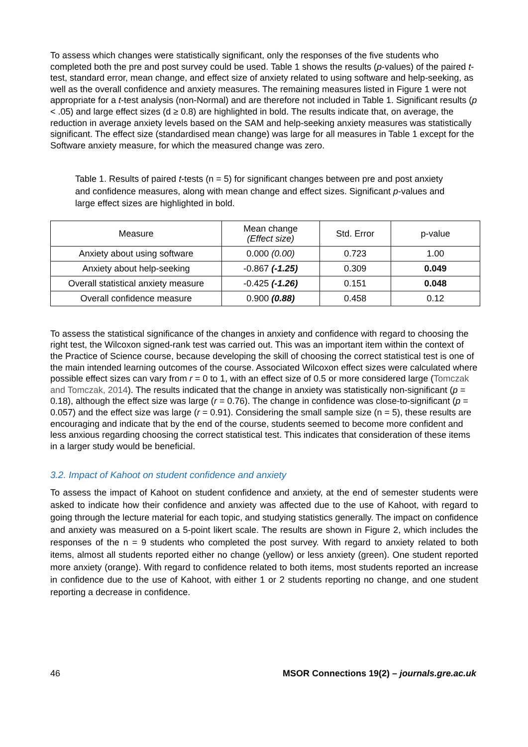To assess which changes were statistically significant, only the responses of the five students who completed both the pre and post survey could be used. Table 1 shows the results (p-values) of the paired t-test, standard error, mean change, and effect size of anxiety related to using software and help-seeking, as well as the overall confidence and anxiety measures. The remaining measures listed in Figure 1 were not appropriate for a t-test analysis (non-Normal) and are therefore not included in Table 1. Significant results (p < .05) and large effect sizes (d ≥ 0.8) are highlighted in bold. The results indicate that, on average, the reduction in average anxiety levels based on the SAM and help-seeking anxiety measures was statistically significant. The effect size (standardised mean change) was large for all measures in Table 1 except for the Software anxiety measure, for which the measured change was zero.
Table 1. Results of paired t-tests (n = 5) for significant changes between pre and post anxiety and confidence measures, along with mean change and effect sizes. Significant p-values and large effect sizes are highlighted in bold.
| Measure | Mean change (Effect size) | Std. Error | p-value |
| --- | --- | --- | --- |
| Anxiety about using software | 0.000 (0.00) | 0.723 | 1.00 |
| Anxiety about help-seeking | -0.867 (-1.25) | 0.309 | 0.049 |
| Overall statistical anxiety measure | -0.425 (-1.26) | 0.151 | 0.048 |
| Overall confidence measure | 0.900 (0.88) | 0.458 | 0.12 |
To assess the statistical significance of the changes in anxiety and confidence with regard to choosing the right test, the Wilcoxon signed-rank test was carried out. This was an important item within the context of the Practice of Science course, because developing the skill of choosing the correct statistical test is one of the main intended learning outcomes of the course. Associated Wilcoxon effect sizes were calculated where possible effect sizes can vary from r = 0 to 1, with an effect size of 0.5 or more considered large (Tomczak and Tomczak, 2014). The results indicated that the change in anxiety was statistically non-significant (p = 0.18), although the effect size was large (r = 0.76). The change in confidence was close-to-significant (p = 0.057) and the effect size was large (r = 0.91). Considering the small sample size (n = 5), these results are encouraging and indicate that by the end of the course, students seemed to become more confident and less anxious regarding choosing the correct statistical test. This indicates that consideration of these items in a larger study would be beneficial.
3.2. Impact of Kahoot on student confidence and anxiety
To assess the impact of Kahoot on student confidence and anxiety, at the end of semester students were asked to indicate how their confidence and anxiety was affected due to the use of Kahoot, with regard to going through the lecture material for each topic, and studying statistics generally. The impact on confidence and anxiety was measured on a 5-point likert scale. The results are shown in Figure 2, which includes the responses of the n = 9 students who completed the post survey. With regard to anxiety related to both items, almost all students reported either no change (yellow) or less anxiety (green). One student reported more anxiety (orange). With regard to confidence related to both items, most students reported an increase in confidence due to the use of Kahoot, with either 1 or 2 students reporting no change, and one student reporting a decrease in confidence.
46 MSOR Connections 19(2) – journals.gre.ac.uk